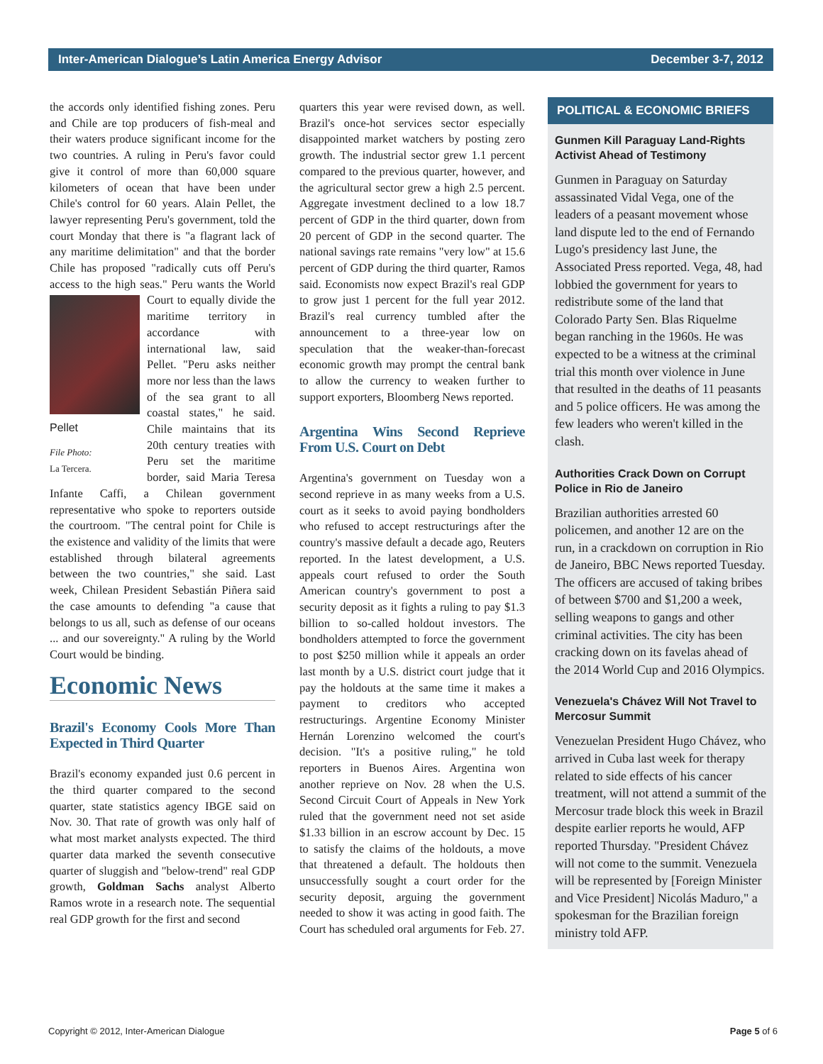Inter-American Dialogue’s Latin America Energy Advisor December 3-7, 2012
the accords only identified fishing zones. Peru and Chile are top producers of fish-meal and their waters produce significant income for the two countries. A ruling in Peru's favor could give it control of more than 60,000 square kilometers of ocean that have been under Chile's control for 60 years. Alain Pellet, the lawyer representing Peru's government, told the court Monday that there is "a flagrant lack of any maritime delimitation" and that the border Chile has proposed "radically cuts off Peru's access to the high seas." Peru Pellet
File Photo:
La Tercera. wants the World Court to equally divide the maritime territory in accordance with international law, said Pellet. "Peru asks neither more nor less than the laws of the sea grant to all coastal states," he said. Chile maintains that its 20th century treaties with Peru set the maritime border, said Maria Teresa Infante Caffi, a Chilean government representative who spoke to reporters outside the courtroom. "The central point for Chile is the existence and validity of the limits that were established through bilateral agreements between the two countries," she said. Last week, Chilean President Sebastián Piñera said the case amounts to defending "a cause that belongs to us all, such as defense of our oceans ... and our sovereignty." A ruling by the World Court would be binding.
Economic News
Brazil's Economy Cools More Than Expected in Third Quarter
Brazil's economy expanded just 0.6 percent in the third quarter compared to the second quarter, state statistics agency IBGE said on Nov. 30. That rate of growth was only half of what most market analysts expected. The third quarter data marked the seventh consecutive quarter of sluggish and "below-trend" real GDP growth, Goldman Sachs analyst Alberto Ramos wrote in a research note. The sequential real GDP growth for the first and second
quarters this year were revised down, as well. Brazil's once-hot services sector especially disappointed market watchers by posting zero growth. The industrial sector grew 1.1 percent compared to the previous quarter, however, and the agricultural sector grew a high 2.5 percent. Aggregate investment declined to a low 18.7 percent of GDP in the third quarter, down from 20 percent of GDP in the second quarter. The national savings rate remains "very low" at 15.6 percent of GDP during the third quarter, Ramos said. Economists now expect Brazil's real GDP to grow just 1 percent for the full year 2012. Brazil's real currency tumbled after the announcement to a three-year low on speculation that the weaker-than-forecast economic growth may prompt the central bank to allow the currency to weaken further to support exporters, Bloomberg News reported.
Argentina Wins Second Reprieve From U.S. Court on Debt
Argentina's government on Tuesday won a second reprieve in as many weeks from a U.S. court as it seeks to avoid paying bondholders who refused to accept restructurings after the country's massive default a decade ago, Reuters reported. In the latest development, a U.S. appeals court refused to order the South American country's government to post a security deposit as it fights a ruling to pay $1.3 billion to so-called holdout investors. The bondholders attempted to force the government to post $250 million while it appeals an order last month by a U.S. district court judge that it pay the holdouts at the same time it makes a payment to creditors who accepted restructurings. Argentine Economy Minister Hernán Lorenzino welcomed the court's decision. "It's a positive ruling," he told reporters in Buenos Aires. Argentina won another reprieve on Nov. 28 when the U.S. Second Circuit Court of Appeals in New York ruled that the government need not set aside $1.33 billion in an escrow account by Dec. 15 to satisfy the claims of the holdouts, a move that threatened a default. The holdouts then unsuccessfully sought a court order for the security deposit, arguing the government needed to show it was acting in good faith. The Court has scheduled oral arguments for Feb. 27.
POLITICAL & ECONOMIC BRIEFS
Gunmen Kill Paraguay Land-Rights Activist Ahead of Testimony
Gunmen in Paraguay on Saturday assassinated Vidal Vega, one of the leaders of a peasant movement whose land dispute led to the end of Fernando Lugo's presidency last June, the Associated Press reported. Vega, 48, had lobbied the government for years to redistribute some of the land that Colorado Party Sen. Blas Riquelme began ranching in the 1960s. He was expected to be a witness at the criminal trial this month over violence in June that resulted in the deaths of 11 peasants and 5 police officers. He was among the few leaders who weren't killed in the clash.
Authorities Crack Down on Corrupt Police in Rio de Janeiro
Brazilian authorities arrested 60 policemen, and another 12 are on the run, in a crackdown on corruption in Rio de Janeiro, BBC News reported Tuesday. The officers are accused of taking bribes of between $700 and $1,200 a week, selling weapons to gangs and other criminal activities. The city has been cracking down on its favelas ahead of the 2014 World Cup and 2016 Olympics.
Venezuela's Chávez Will Not Travel to Mercosur Summit
Venezuelan President Hugo Chávez, who arrived in Cuba last week for therapy related to side effects of his cancer treatment, will not attend a summit of the Mercosur trade block this week in Brazil despite earlier reports he would, AFP reported Thursday. "President Chávez will not come to the summit. Venezuela will be represented by [Foreign Minister and Vice President] Nicolás Maduro," a spokesman for the Brazilian foreign ministry told AFP.
Copyright © 2012, Inter-American Dialogue Page 5 of 6